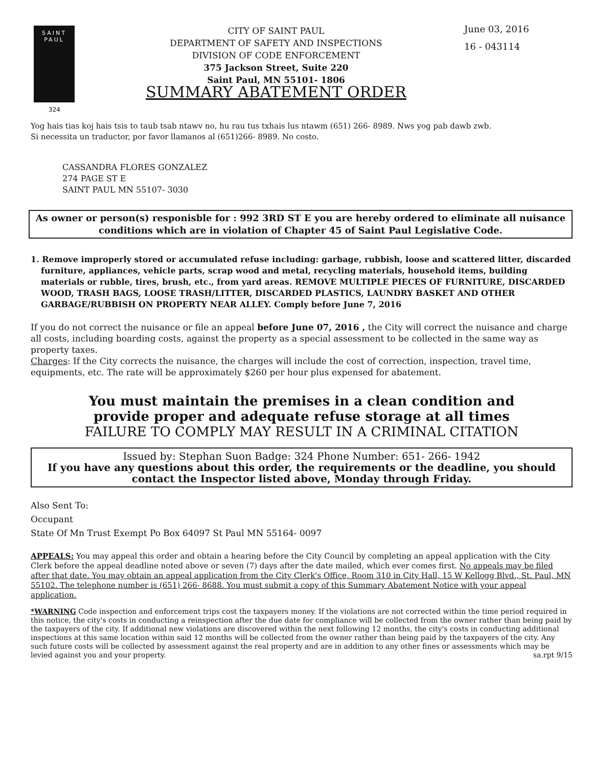SAINT
PAUL
324
June 03, 2016
16 - 043114
CITY OF SAINT PAUL
DEPARTMENT OF SAFETY AND INSPECTIONS
DIVISION OF CODE ENFORCEMENT
375 Jackson Street, Suite 220
Saint Paul, MN 55101- 1806
SUMMARY ABATEMENT ORDER
Yog hais tias koj hais tsis to taub tsab ntawv no, hu rau tus txhais lus ntawm (651) 266- 8989. Nws yog pab dawb zwb.
Si necessita un traductor, por favor llamanos al (651)266- 8989. No costo.
CASSANDRA FLORES GONZALEZ
274 PAGE ST E
SAINT PAUL MN 55107- 3030
As owner or person(s) responisble for : 992 3RD ST E you are hereby ordered to eliminate all nuisance conditions which are in violation of Chapter 45 of Saint Paul Legislative Code.
1. Remove improperly stored or accumulated refuse including: garbage, rubbish, loose and scattered litter, discarded furniture, appliances, vehicle parts, scrap wood and metal, recycling materials, household items, building materials or rubble, tires, brush, etc., from yard areas. REMOVE MULTIPLE PIECES OF FURNITURE, DISCARDED WOOD, TRASH BAGS, LOOSE TRASH/LITTER, DISCARDED PLASTICS, LAUNDRY BASKET AND OTHER GARBAGE/RUBBISH ON PROPERTY NEAR ALLEY. Comply before June 7, 2016
If you do not correct the nuisance or file an appeal before June 07, 2016 , the City will correct the nuisance and charge all costs, including boarding costs, against the property as a special assessment to be collected in the same way as property taxes.
Charges: If the City corrects the nuisance, the charges will include the cost of correction, inspection, travel time, equipments, etc. The rate will be approximately $260 per hour plus expensed for abatement.
You must maintain the premises in a clean condition and
provide proper and adequate refuse storage at all times
FAILURE TO COMPLY MAY RESULT IN A CRIMINAL CITATION
Issued by: Stephan Suon Badge: 324 Phone Number: 651- 266- 1942
If you have any questions about this order, the requirements or the deadline, you should contact the Inspector listed above, Monday through Friday.
Also Sent To:
Occupant
State Of Mn Trust Exempt Po Box 64097 St Paul MN 55164- 0097
APPEALS: You may appeal this order and obtain a hearing before the City Council by completing an appeal application with the City Clerk before the appeal deadline noted above or seven (7) days after the date mailed, which ever comes first. No appeals may be filed after that date. You may obtain an appeal application from the City Clerk's Office, Room 310 in City Hall, 15 W Kellogg Blvd., St. Paul, MN 55102. The telephone number is (651) 266- 8688. You must submit a copy of this Summary Abatement Notice with your appeal application.
*WARNING Code inspection and enforcement trips cost the taxpayers money. If the violations are not corrected within the time period required in this notice, the city's costs in conducting a reinspection after the due date for compliance will be collected from the owner rather than being paid by the taxpayers of the city. If additional new violations are discovered within the next following 12 months, the city's costs in conducting additional inspections at this same location within said 12 months will be collected from the owner rather than being paid by the taxpayers of the city. Any such future costs will be collected by assessment against the real property and are in addition to any other fines or assessments which may be levied against you and your property. sa.rpt 9/15